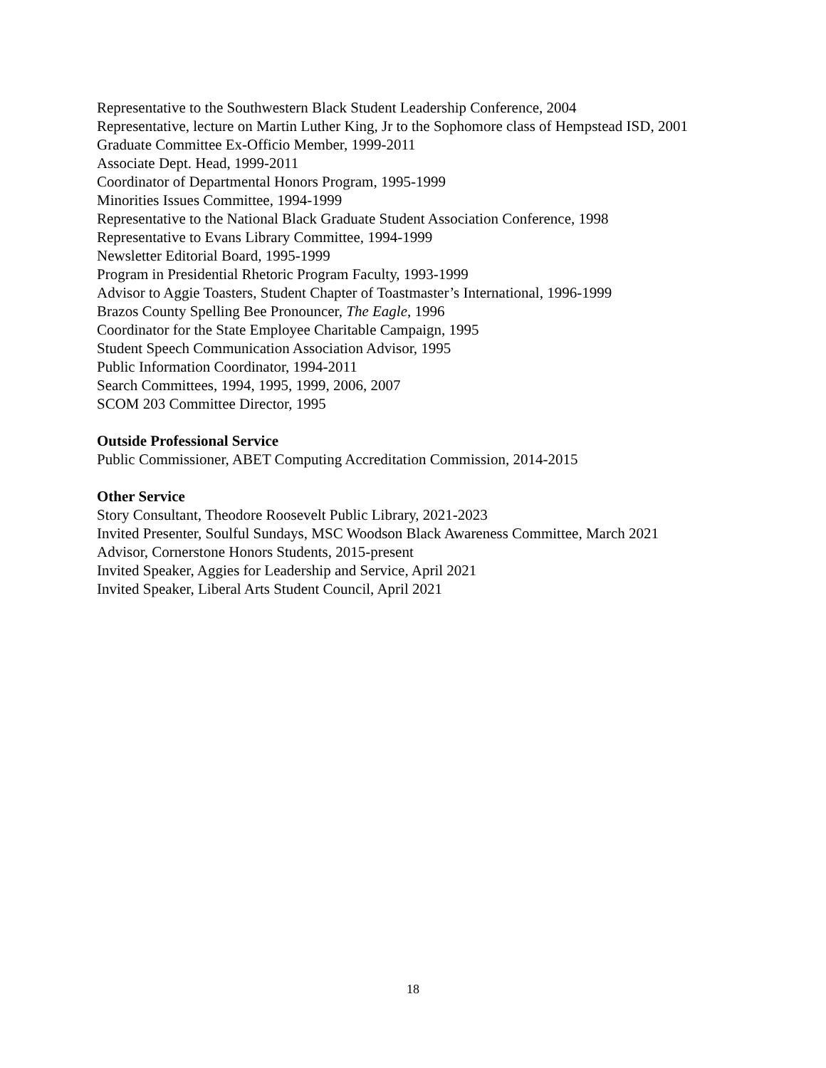Representative to the Southwestern Black Student Leadership Conference, 2004
Representative, lecture on Martin Luther King, Jr to the Sophomore class of Hempstead ISD, 2001
Graduate Committee Ex-Officio Member, 1999-2011
Associate Dept. Head, 1999-2011
Coordinator of Departmental Honors Program, 1995-1999
Minorities Issues Committee, 1994-1999
Representative to the National Black Graduate Student Association Conference, 1998
Representative to Evans Library Committee, 1994-1999
Newsletter Editorial Board, 1995-1999
Program in Presidential Rhetoric Program Faculty, 1993-1999
Advisor to Aggie Toasters, Student Chapter of Toastmaster’s International, 1996-1999
Brazos County Spelling Bee Pronouncer, The Eagle, 1996
Coordinator for the State Employee Charitable Campaign, 1995
Student Speech Communication Association Advisor, 1995
Public Information Coordinator, 1994-2011
Search Committees, 1994, 1995, 1999, 2006, 2007
SCOM 203 Committee Director, 1995
Outside Professional Service
Public Commissioner, ABET Computing Accreditation Commission, 2014-2015
Other Service
Story Consultant, Theodore Roosevelt Public Library, 2021-2023
Invited Presenter, Soulful Sundays, MSC Woodson Black Awareness Committee, March 2021
Advisor, Cornerstone Honors Students, 2015-present
Invited Speaker, Aggies for Leadership and Service, April 2021
Invited Speaker, Liberal Arts Student Council, April 2021
18